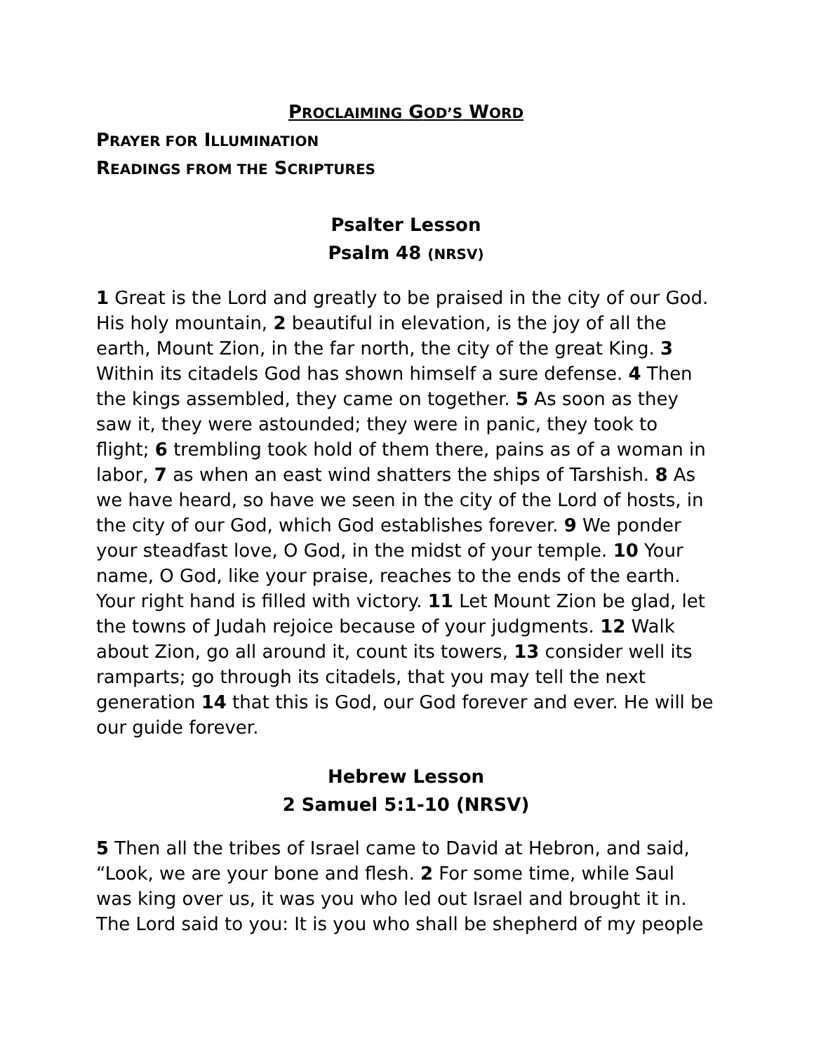PROCLAIMING GOD’S WORD
PRAYER FOR ILLUMINATION
READINGS FROM THE SCRIPTURES
Psalter Lesson
Psalm 48 (NRSV)
1 Great is the Lord and greatly to be praised in the city of our God. His holy mountain, 2 beautiful in elevation, is the joy of all the earth, Mount Zion, in the far north, the city of the great King. 3 Within its citadels God has shown himself a sure defense. 4 Then the kings assembled, they came on together. 5 As soon as they saw it, they were astounded; they were in panic, they took to flight; 6 trembling took hold of them there, pains as of a woman in labor, 7 as when an east wind shatters the ships of Tarshish. 8 As we have heard, so have we seen in the city of the Lord of hosts, in the city of our God, which God establishes forever. 9 We ponder your steadfast love, O God, in the midst of your temple. 10 Your name, O God, like your praise, reaches to the ends of the earth. Your right hand is filled with victory. 11 Let Mount Zion be glad, let the towns of Judah rejoice because of your judgments. 12 Walk about Zion, go all around it, count its towers, 13 consider well its ramparts; go through its citadels, that you may tell the next generation 14 that this is God, our God forever and ever. He will be our guide forever.
Hebrew Lesson
2 Samuel 5:1-10 (NRSV)
5 Then all the tribes of Israel came to David at Hebron, and said, “Look, we are your bone and flesh. 2 For some time, while Saul was king over us, it was you who led out Israel and brought it in.
The Lord said to you: It is you who shall be shepherd of my people